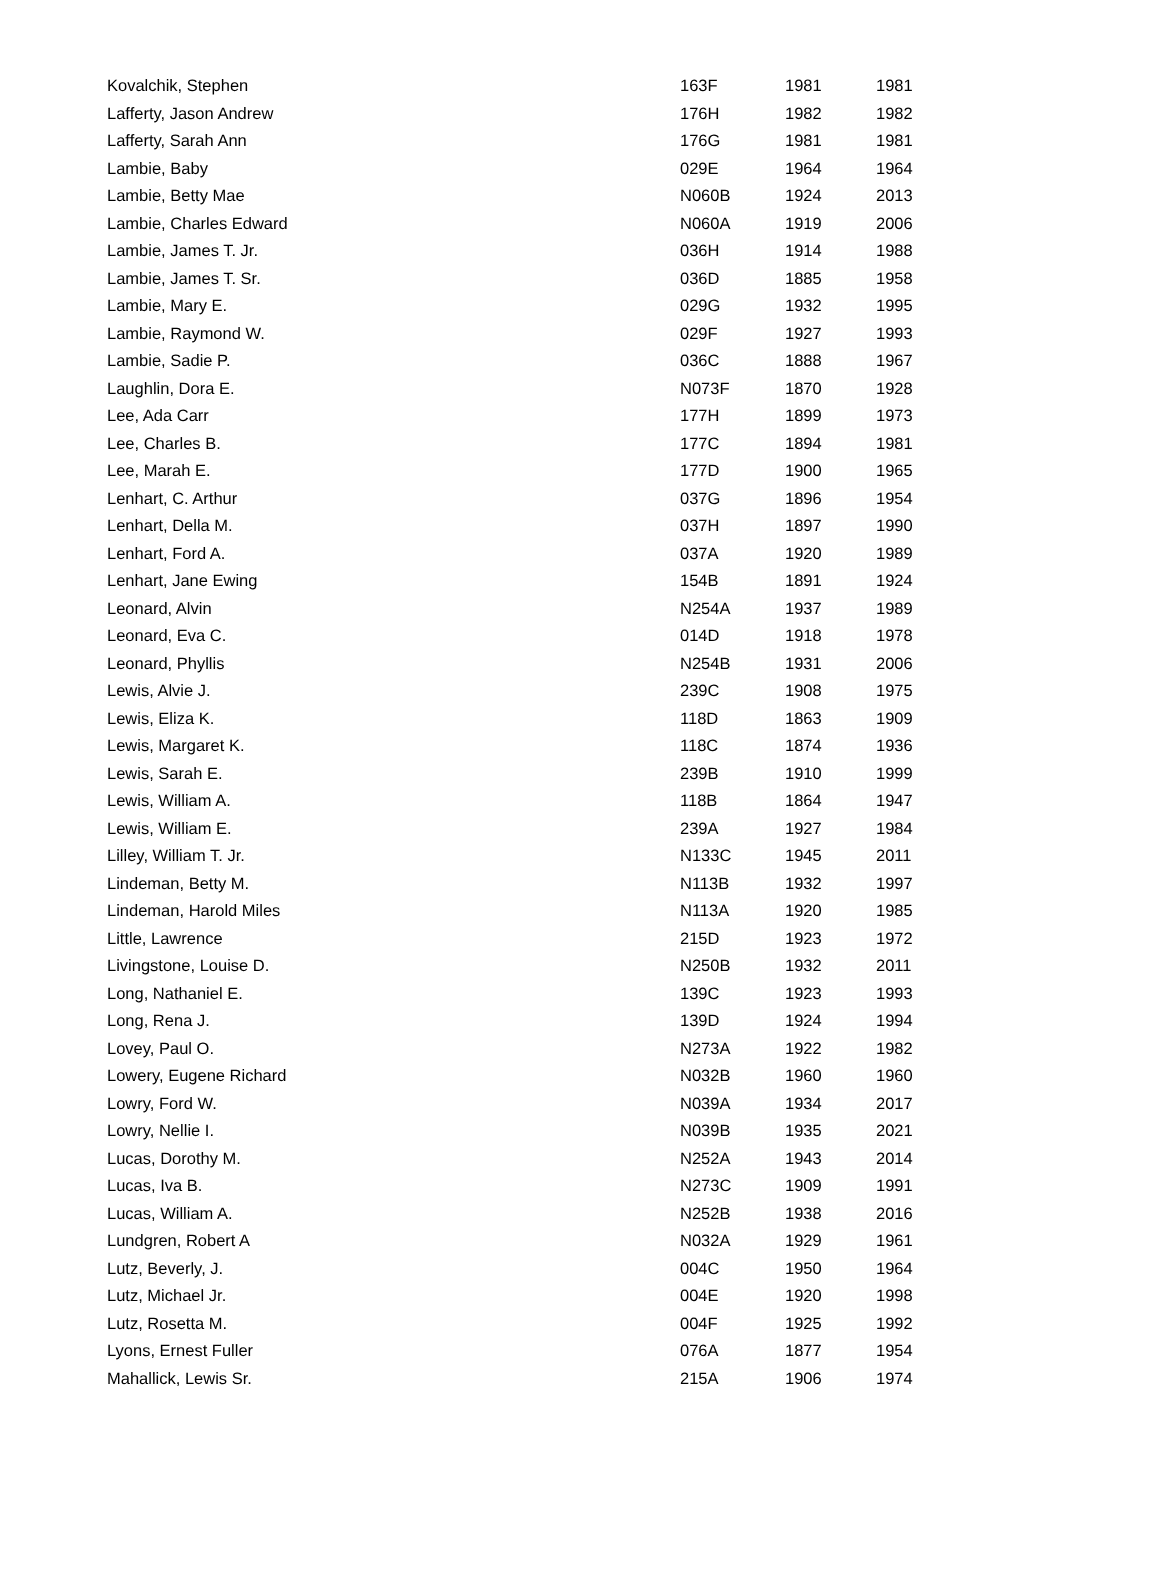| Kovalchik, Stephen | 163F | 1981 | 1981 |
| Lafferty, Jason Andrew | 176H | 1982 | 1982 |
| Lafferty, Sarah Ann | 176G | 1981 | 1981 |
| Lambie, Baby | 029E | 1964 | 1964 |
| Lambie, Betty Mae | N060B | 1924 | 2013 |
| Lambie, Charles Edward | N060A | 1919 | 2006 |
| Lambie, James T. Jr. | 036H | 1914 | 1988 |
| Lambie, James T. Sr. | 036D | 1885 | 1958 |
| Lambie, Mary E. | 029G | 1932 | 1995 |
| Lambie, Raymond W. | 029F | 1927 | 1993 |
| Lambie, Sadie P. | 036C | 1888 | 1967 |
| Laughlin, Dora E. | N073F | 1870 | 1928 |
| Lee, Ada Carr | 177H | 1899 | 1973 |
| Lee, Charles B. | 177C | 1894 | 1981 |
| Lee, Marah E. | 177D | 1900 | 1965 |
| Lenhart, C. Arthur | 037G | 1896 | 1954 |
| Lenhart, Della M. | 037H | 1897 | 1990 |
| Lenhart, Ford A. | 037A | 1920 | 1989 |
| Lenhart, Jane Ewing | 154B | 1891 | 1924 |
| Leonard, Alvin | N254A | 1937 | 1989 |
| Leonard, Eva C. | 014D | 1918 | 1978 |
| Leonard, Phyllis | N254B | 1931 | 2006 |
| Lewis, Alvie J. | 239C | 1908 | 1975 |
| Lewis, Eliza K. | 118D | 1863 | 1909 |
| Lewis, Margaret K. | 118C | 1874 | 1936 |
| Lewis, Sarah E. | 239B | 1910 | 1999 |
| Lewis, William A. | 118B | 1864 | 1947 |
| Lewis, William E. | 239A | 1927 | 1984 |
| Lilley, William T. Jr. | N133C | 1945 | 2011 |
| Lindeman, Betty M. | N113B | 1932 | 1997 |
| Lindeman, Harold Miles | N113A | 1920 | 1985 |
| Little, Lawrence | 215D | 1923 | 1972 |
| Livingstone, Louise D. | N250B | 1932 | 2011 |
| Long, Nathaniel E. | 139C | 1923 | 1993 |
| Long, Rena J. | 139D | 1924 | 1994 |
| Lovey, Paul O. | N273A | 1922 | 1982 |
| Lowery, Eugene Richard | N032B | 1960 | 1960 |
| Lowry, Ford W. | N039A | 1934 | 2017 |
| Lowry, Nellie I. | N039B | 1935 | 2021 |
| Lucas, Dorothy M. | N252A | 1943 | 2014 |
| Lucas, Iva B. | N273C | 1909 | 1991 |
| Lucas, William A. | N252B | 1938 | 2016 |
| Lundgren, Robert A | N032A | 1929 | 1961 |
| Lutz, Beverly, J. | 004C | 1950 | 1964 |
| Lutz, Michael Jr. | 004E | 1920 | 1998 |
| Lutz, Rosetta M. | 004F | 1925 | 1992 |
| Lyons, Ernest Fuller | 076A | 1877 | 1954 |
| Mahallick, Lewis Sr. | 215A | 1906 | 1974 |